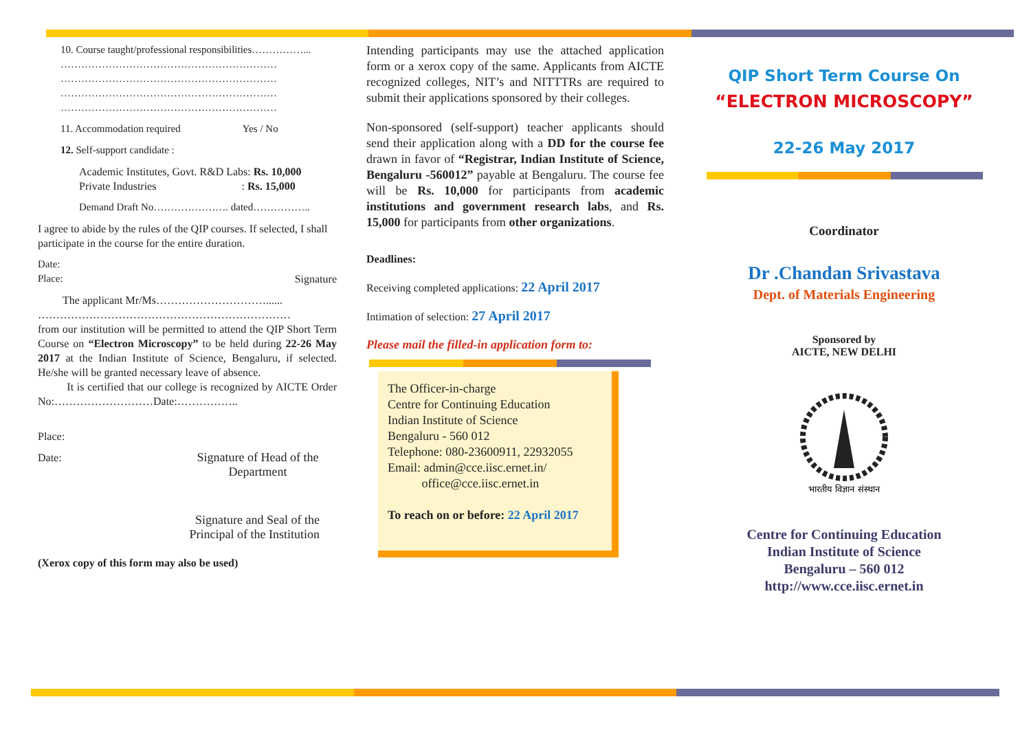10. Course taught/professional responsibilities……………...
………………………………………………………
………………………………………………………
………………………………………………………
………………………………………………………
11. Accommodation required Yes / No
12. Self-support candidate :
Academic Institutes, Govt. R&D Labs: Rs. 10,000
Private Industries : Rs. 15,000
Demand Draft No…………………. dated……………..
I agree to abide by the rules of the QIP courses. If selected, I shall participate in the course for the entire duration.
Date:
Place: Signature
The applicant Mr/Ms…………………………......
……………………………………………………………
from our institution will be permitted to attend the QIP Short Term Course on “Electron Microscopy” to be held during 22-26 May 2017 at the Indian Institute of Science, Bengaluru, if selected. He/she will be granted necessary leave of absence.
It is certified that our college is recognized by AICTE Order No:………………………Date:……………..
Place:
Date: Signature of Head of the Department
Signature and Seal of the
Principal of the Institution
(Xerox copy of this form may also be used)
Intending participants may use the attached application form or a xerox copy of the same. Applicants from AICTE recognized colleges, NIT’s and NITTTRs are required to submit their applications sponsored by their colleges.
Non-sponsored (self-support) teacher applicants should send their application along with a DD for the course fee drawn in favor of “Registrar, Indian Institute of Science, Bengaluru -560012” payable at Bengaluru. The course fee will be Rs. 10,000 for participants from academic institutions and government research labs, and Rs. 15,000 for participants from other organizations.
Deadlines:
Receiving completed applications: 22 April 2017
Intimation of selection: 27 April 2017
Please mail the filled-in application form to:
The Officer-in-charge
Centre for Continuing Education
Indian Institute of Science
Bengaluru - 560 012
Telephone: 080-23600911, 22932055
Email: admin@cce.iisc.ernet.in/
office@cce.iisc.ernet.in
To reach on or before: 22 April 2017
QIP Short Term Course On
“ELECTRON MICROSCOPY”
22-26 May 2017
Coordinator
Dr .Chandan Srivastava
Dept. of Materials Engineering
Sponsored by
AICTE, NEW DELHI
भारतीय विज्ञान संस्थान
Centre for Continuing Education
Indian Institute of Science
Bengaluru – 560 012
http://www.cce.iisc.ernet.in